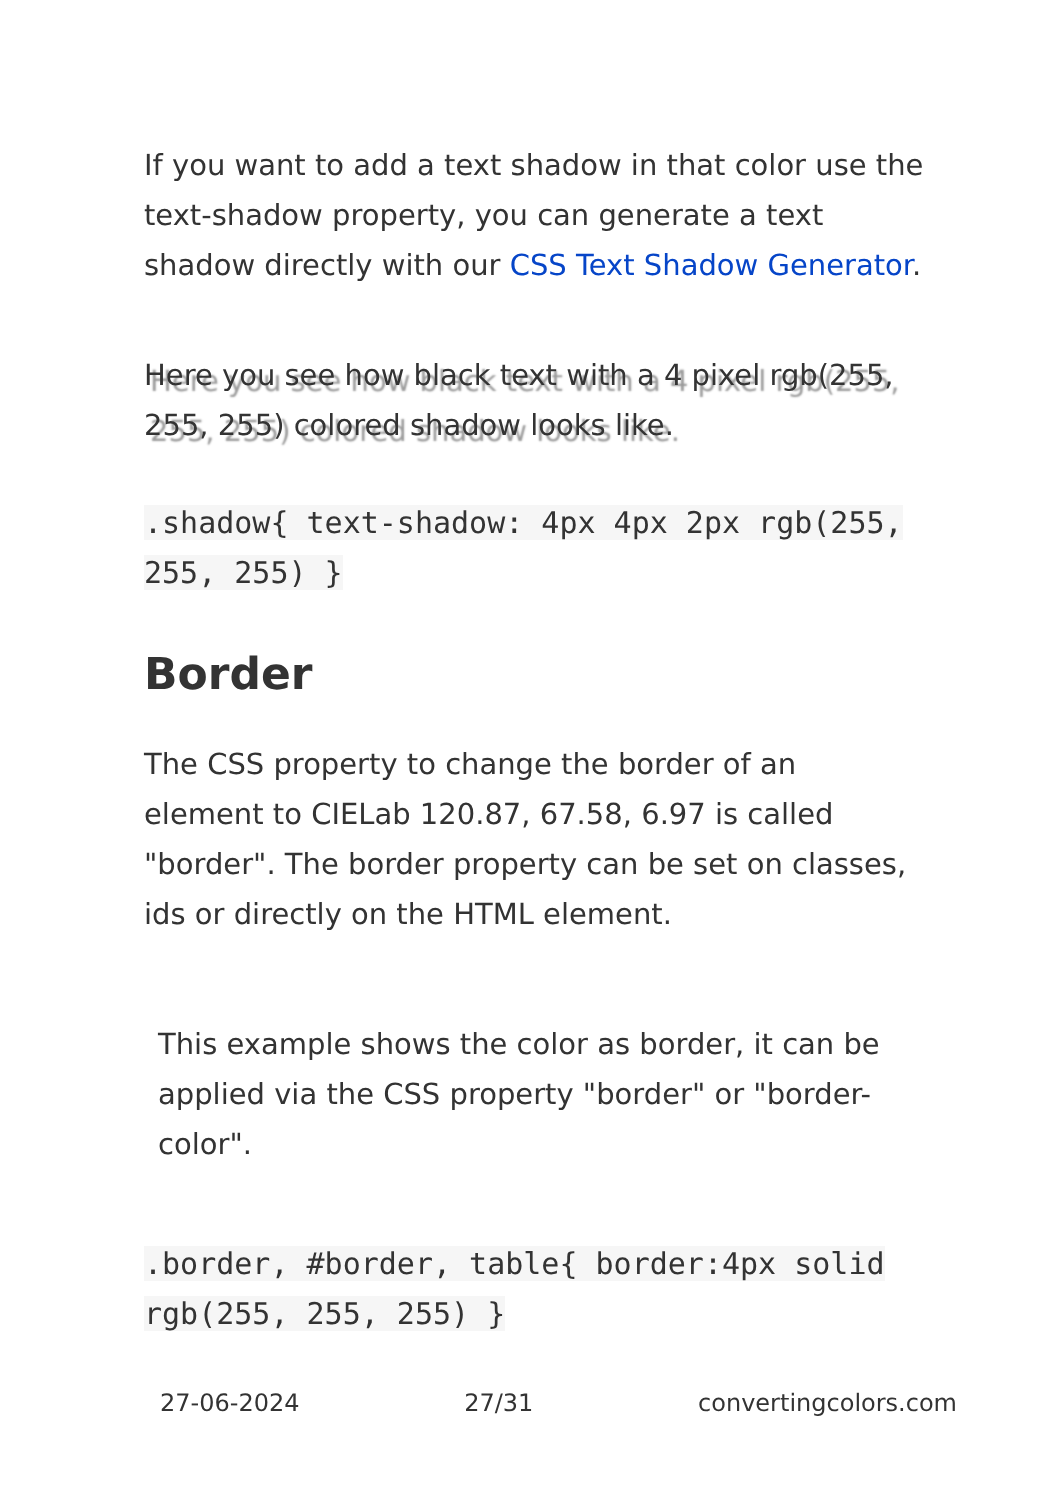If you want to add a text shadow in that color use the text-shadow property, you can generate a text shadow directly with our CSS Text Shadow Generator.
Here you see how black text with a 4 pixel rgb(255, 255, 255) colored shadow looks like.
.shadow{ text-shadow: 4px 4px 2px rgb(255, 255, 255) }
Border
The CSS property to change the border of an element to CIELab 120.87, 67.58, 6.97 is called "border". The border property can be set on classes, ids or directly on the HTML element.
This example shows the color as border, it can be applied via the CSS property "border" or "border-color".
.border, #border, table{ border:4px solid rgb(255, 255, 255) }
27-06-2024 27/31 convertingcolors.com